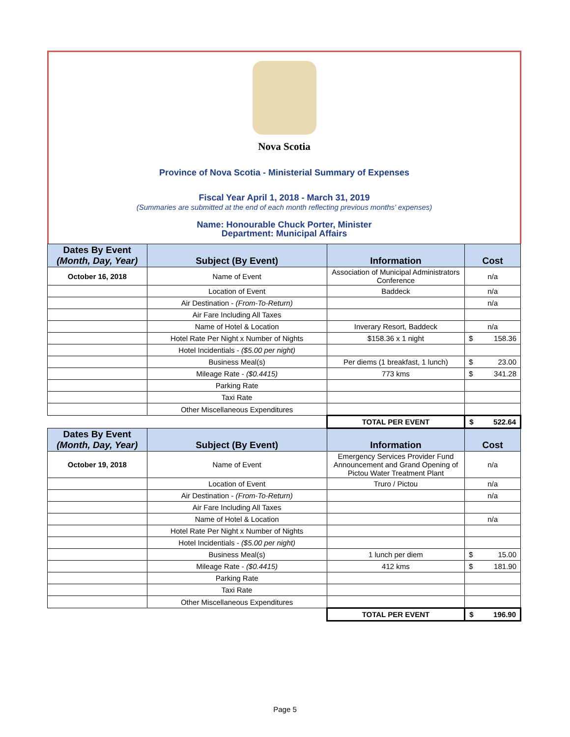Nova Scotia
Province of Nova Scotia - Ministerial Summary of Expenses
Fiscal Year April 1, 2018 - March 31, 2019
(Summaries are submitted at the end of each month reflecting previous months' expenses)
Name: Honourable Chuck Porter, Minister
Department: Municipal Affairs
| Dates By Event (Month, Day, Year) | Subject (By Event) | Information | Cost |
| --- | --- | --- | --- |
| October 16, 2018 | Name of Event | Association of Municipal Administrators Conference | n/a |
| | Location of Event | Baddeck | n/a |
| | Air Destination - (From-To-Return) | | n/a |
| | Air Fare Including All Taxes | | |
| | Name of Hotel & Location | Inverary Resort, Baddeck | n/a |
| | Hotel Rate Per Night x Number of Nights | $158.36 x 1 night | $ 158.36 |
| | Hotel Incidentials - ($5.00 per night) | | |
| | Business Meal(s) | Per diems (1 breakfast, 1 lunch) | $ 23.00 |
| | Mileage Rate - ($0.4415) | 773 kms | $ 341.28 |
| | Parking Rate | | |
| | Taxi Rate | | |
| | Other Miscellaneous Expenditures | | |
| | | TOTAL PER EVENT | $ 522.64 |
| Dates By Event (Month, Day, Year) | Subject (By Event) | Information | Cost |
| October 19, 2018 | Name of Event | Emergency Services Provider Fund Announcement and Grand Opening of Pictou Water Treatment Plant | n/a |
| | Location of Event | Truro / Pictou | n/a |
| | Air Destination - (From-To-Return) | | n/a |
| | Air Fare Including All Taxes | | |
| | Name of Hotel & Location | | n/a |
| | Hotel Rate Per Night x Number of Nights | | |
| | Hotel Incidentials - ($5.00 per night) | | |
| | Business Meal(s) | 1 lunch per diem | $ 15.00 |
| | Mileage Rate - ($0.4415) | 412 kms | $ 181.90 |
| | Parking Rate | | |
| | Taxi Rate | | |
| | Other Miscellaneous Expenditures | | |
| | | TOTAL PER EVENT | $ 196.90 |
Page 5